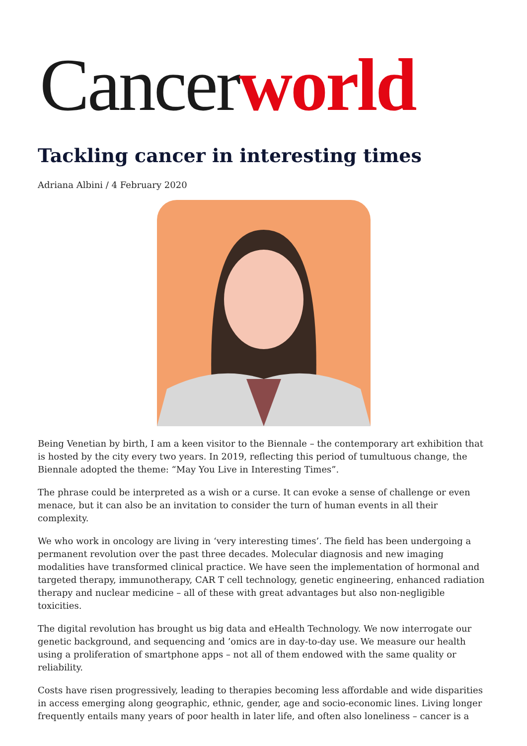Cancerworld
Tackling cancer in interesting times
Adriana Albini / 4 February 2020
Being Venetian by birth, I am a keen visitor to the Biennale – the contemporary art exhibition that is hosted by the city every two years. In 2019, reflecting this period of tumultuous change, the Biennale adopted the theme: “May You Live in Interesting Times”.
The phrase could be interpreted as a wish or a curse. It can evoke a sense of challenge or even menace, but it can also be an invitation to consider the turn of human events in all their complexity.
We who work in oncology are living in ‘very interesting times’. The field has been undergoing a permanent revolution over the past three decades. Molecular diagnosis and new imaging modalities have transformed clinical practice. We have seen the implementation of hormonal and targeted therapy, immunotherapy, CAR T cell technology, genetic engineering, enhanced radiation therapy and nuclear medicine – all of these with great advantages but also non-negligible toxicities.
The digital revolution has brought us big data and eHealth Technology. We now interrogate our genetic background, and sequencing and ’omics are in day-to-day use. We measure our health using a proliferation of smartphone apps – not all of them endowed with the same quality or reliability.
Costs have risen progressively, leading to therapies becoming less affordable and wide disparities in access emerging along geographic, ethnic, gender, age and socio-economic lines. Living longer frequently entails many years of poor health in later life, and often also loneliness – cancer is a